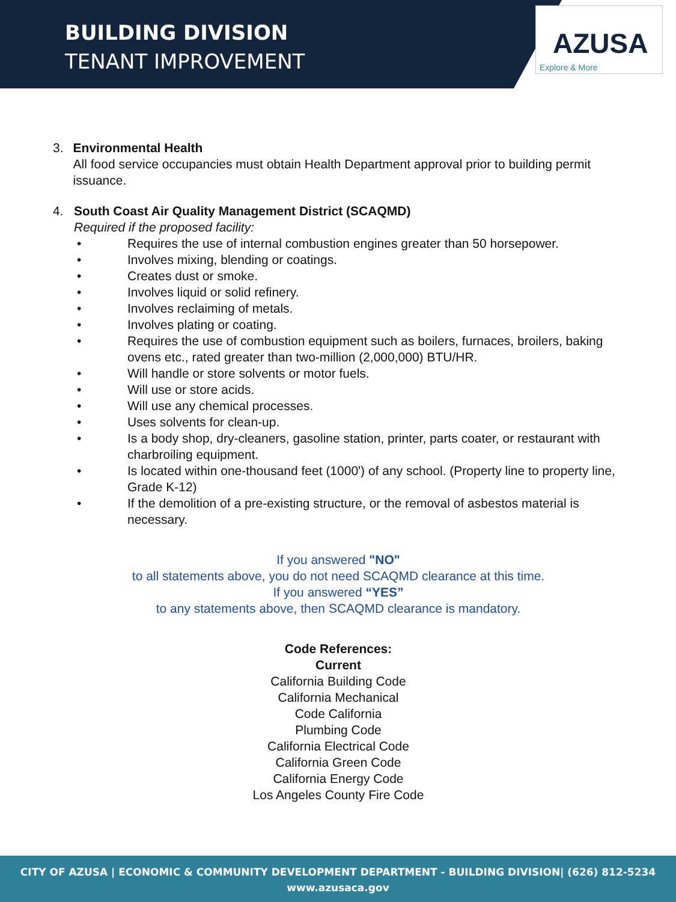BUILDING DIVISION
TENANT IMPROVEMENT
AZUSA
Explore & More
3. Environmental Health
All food service occupancies must obtain Health Department approval prior to building permit issuance.
4. South Coast Air Quality Management District (SCAQMD)
Required if the proposed facility:
• Requires the use of internal combustion engines greater than 50 horsepower.
• Involves mixing, blending or coatings.
• Creates dust or smoke.
• Involves liquid or solid refinery.
• Involves reclaiming of metals.
• Involves plating or coating.
• Requires the use of combustion equipment such as boilers, furnaces, broilers, baking ovens etc., rated greater than two-million (2,000,000) BTU/HR.
• Will handle or store solvents or motor fuels.
• Will use or store acids.
• Will use any chemical processes.
• Uses solvents for clean-up.
• Is a body shop, dry-cleaners, gasoline station, printer, parts coater, or restaurant with charbroiling equipment.
• Is located within one-thousand feet (1000') of any school. (Property line to property line, Grade K-12)
• If the demolition of a pre-existing structure, or the removal of asbestos material is necessary.
If you answered "NO"
to all statements above, you do not need SCAQMD clearance at this time.
If you answered “YES”
to any statements above, then SCAQMD clearance is mandatory.
Code References:
Current
California Building Code
California Mechanical
Code California
Plumbing Code
California Electrical Code
California Green Code
California Energy Code
Los Angeles County Fire Code
CITY OF AZUSA | ECONOMIC & COMMUNITY DEVELOPMENT DEPARTMENT - BUILDING DIVISION| (626) 812-5234
www.azusaca.gov